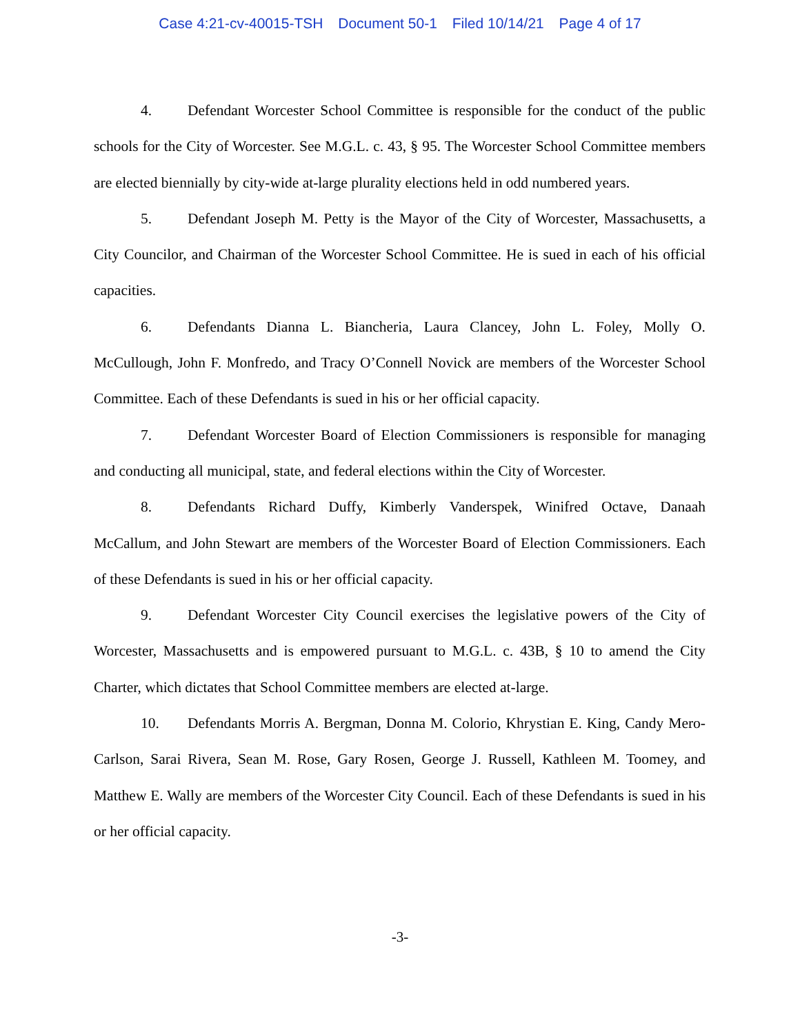Case 4:21-cv-40015-TSH Document 50-1 Filed 10/14/21 Page 4 of 17
4. Defendant Worcester School Committee is responsible for the conduct of the public schools for the City of Worcester. See M.G.L. c. 43, § 95. The Worcester School Committee members are elected biennially by city-wide at-large plurality elections held in odd numbered years.
5. Defendant Joseph M. Petty is the Mayor of the City of Worcester, Massachusetts, a City Councilor, and Chairman of the Worcester School Committee. He is sued in each of his official capacities.
6. Defendants Dianna L. Biancheria, Laura Clancey, John L. Foley, Molly O. McCullough, John F. Monfredo, and Tracy O’Connell Novick are members of the Worcester School Committee. Each of these Defendants is sued in his or her official capacity.
7. Defendant Worcester Board of Election Commissioners is responsible for managing and conducting all municipal, state, and federal elections within the City of Worcester.
8. Defendants Richard Duffy, Kimberly Vanderspek, Winifred Octave, Danaah McCallum, and John Stewart are members of the Worcester Board of Election Commissioners. Each of these Defendants is sued in his or her official capacity.
9. Defendant Worcester City Council exercises the legislative powers of the City of Worcester, Massachusetts and is empowered pursuant to M.G.L. c. 43B, § 10 to amend the City Charter, which dictates that School Committee members are elected at-large.
10. Defendants Morris A. Bergman, Donna M. Colorio, Khrystian E. King, Candy Mero-Carlson, Sarai Rivera, Sean M. Rose, Gary Rosen, George J. Russell, Kathleen M. Toomey, and Matthew E. Wally are members of the Worcester City Council. Each of these Defendants is sued in his or her official capacity.
-3-